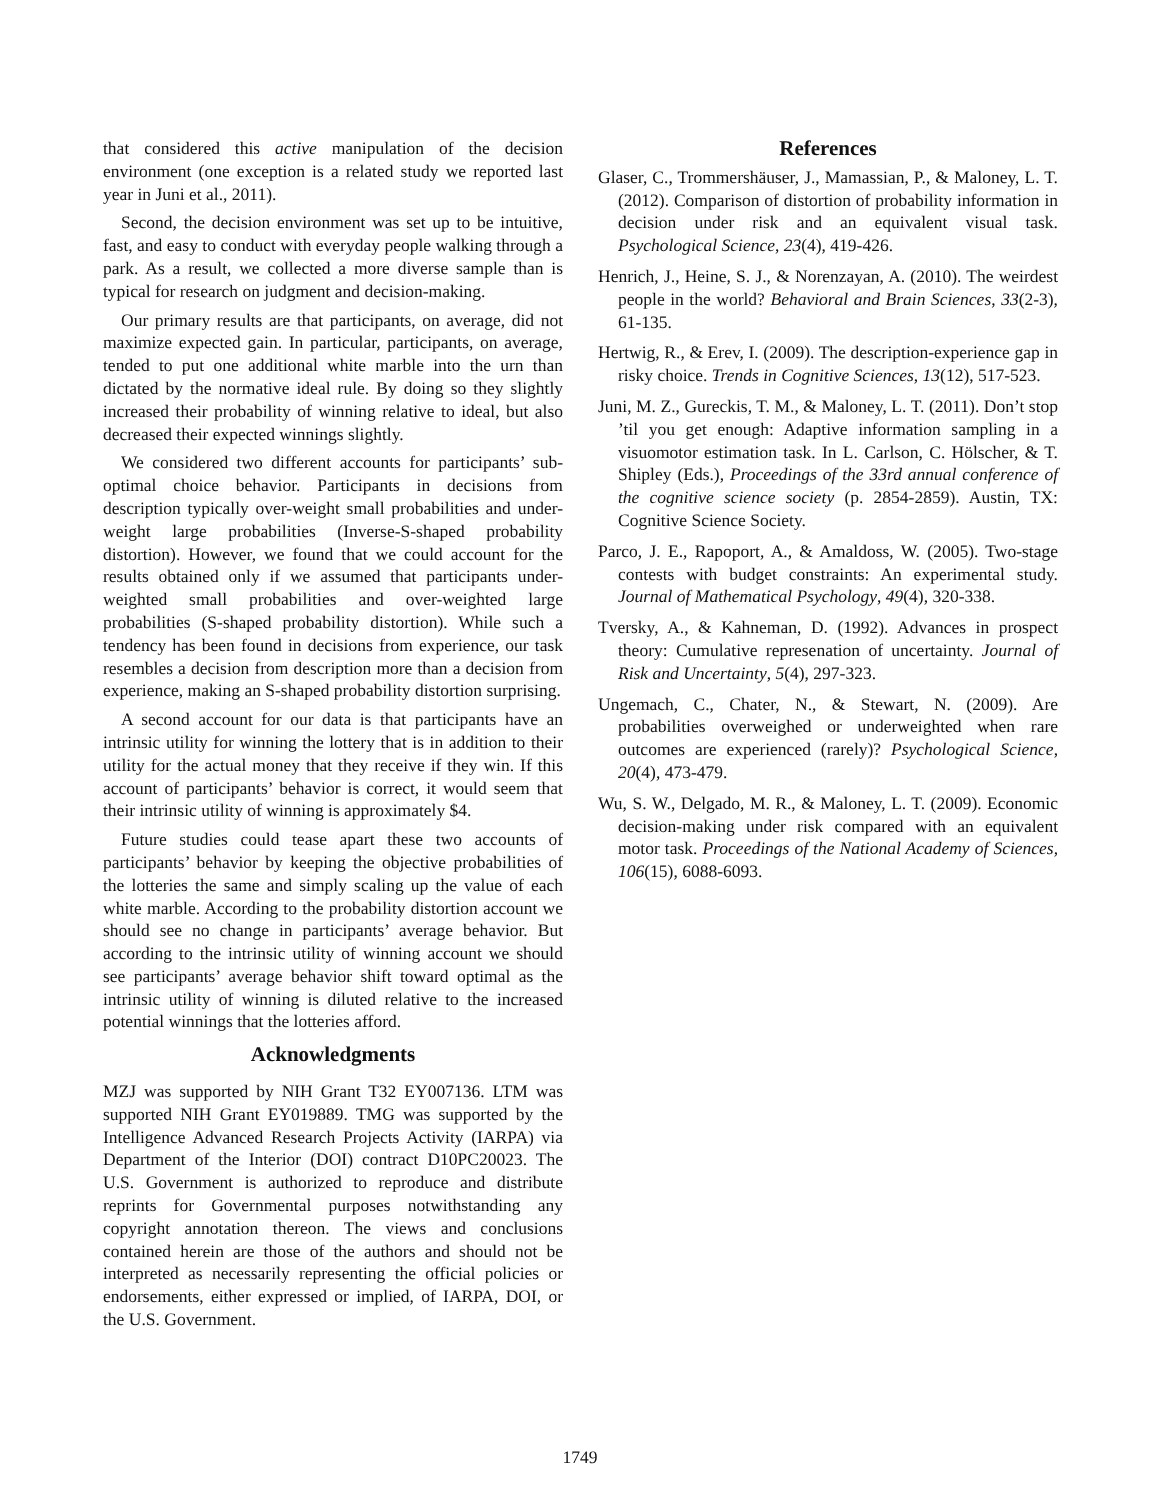that considered this active manipulation of the decision environment (one exception is a related study we reported last year in Juni et al., 2011).
Second, the decision environment was set up to be intuitive, fast, and easy to conduct with everyday people walking through a park. As a result, we collected a more diverse sample than is typical for research on judgment and decision-making.
Our primary results are that participants, on average, did not maximize expected gain. In particular, participants, on average, tended to put one additional white marble into the urn than dictated by the normative ideal rule. By doing so they slightly increased their probability of winning relative to ideal, but also decreased their expected winnings slightly.
We considered two different accounts for participants’ sub-optimal choice behavior. Participants in decisions from description typically over-weight small probabilities and under-weight large probabilities (Inverse-S-shaped probability distortion). However, we found that we could account for the results obtained only if we assumed that participants under-weighted small probabilities and over-weighted large probabilities (S-shaped probability distortion). While such a tendency has been found in decisions from experience, our task resembles a decision from description more than a decision from experience, making an S-shaped probability distortion surprising.
A second account for our data is that participants have an intrinsic utility for winning the lottery that is in addition to their utility for the actual money that they receive if they win. If this account of participants’ behavior is correct, it would seem that their intrinsic utility of winning is approximately $4.
Future studies could tease apart these two accounts of participants’ behavior by keeping the objective probabilities of the lotteries the same and simply scaling up the value of each white marble. According to the probability distortion account we should see no change in participants’ average behavior. But according to the intrinsic utility of winning account we should see participants’ average behavior shift toward optimal as the intrinsic utility of winning is diluted relative to the increased potential winnings that the lotteries afford.
Acknowledgments
MZJ was supported by NIH Grant T32 EY007136. LTM was supported NIH Grant EY019889. TMG was supported by the Intelligence Advanced Research Projects Activity (IARPA) via Department of the Interior (DOI) contract D10PC20023. The U.S. Government is authorized to reproduce and distribute reprints for Governmental purposes notwithstanding any copyright annotation thereon. The views and conclusions contained herein are those of the authors and should not be interpreted as necessarily representing the official policies or endorsements, either expressed or implied, of IARPA, DOI, or the U.S. Government.
References
Glaser, C., Trommershäuser, J., Mamassian, P., & Maloney, L. T. (2012). Comparison of distortion of probability information in decision under risk and an equivalent visual task. Psychological Science, 23(4), 419-426.
Henrich, J., Heine, S. J., & Norenzayan, A. (2010). The weirdest people in the world? Behavioral and Brain Sciences, 33(2-3), 61-135.
Hertwig, R., & Erev, I. (2009). The description-experience gap in risky choice. Trends in Cognitive Sciences, 13(12), 517-523.
Juni, M. Z., Gureckis, T. M., & Maloney, L. T. (2011). Don’t stop ’til you get enough: Adaptive information sampling in a visuomotor estimation task. In L. Carlson, C. Hölscher, & T. Shipley (Eds.), Proceedings of the 33rd annual conference of the cognitive science society (p. 2854-2859). Austin, TX: Cognitive Science Society.
Parco, J. E., Rapoport, A., & Amaldoss, W. (2005). Two-stage contests with budget constraints: An experimental study. Journal of Mathematical Psychology, 49(4), 320-338.
Tversky, A., & Kahneman, D. (1992). Advances in prospect theory: Cumulative represenation of uncertainty. Journal of Risk and Uncertainty, 5(4), 297-323.
Ungemach, C., Chater, N., & Stewart, N. (2009). Are probabilities overweighed or underweighted when rare outcomes are experienced (rarely)? Psychological Science, 20(4), 473-479.
Wu, S. W., Delgado, M. R., & Maloney, L. T. (2009). Economic decision-making under risk compared with an equivalent motor task. Proceedings of the National Academy of Sciences, 106(15), 6088-6093.
1749